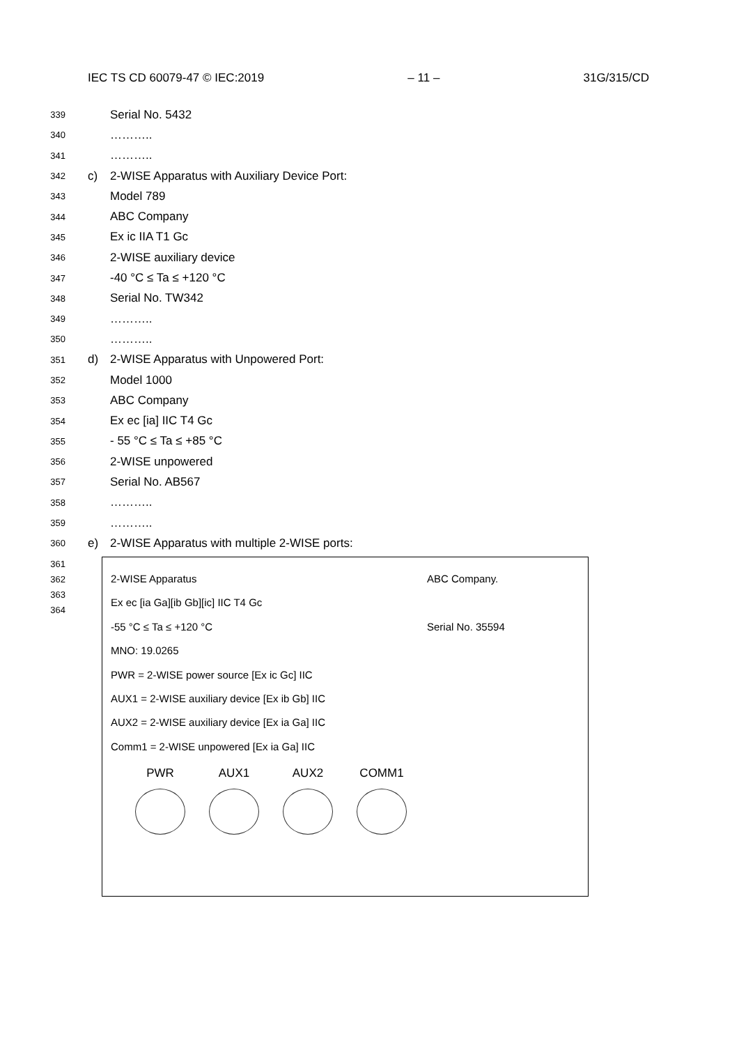IEC TS CD 60079-47 © IEC:2019 – 11 – 31G/315/CD
339 Serial No. 5432
340 ………..
341 ………..
342 c) 2-WISE Apparatus with Auxiliary Device Port:
343 Model 789
344 ABC Company
345 Ex ic IIA T1 Gc
346 2-WISE auxiliary device
347 -40 °C ≤ Ta ≤ +120 °C
348 Serial No. TW342
349 ………..
350 ………..
351 d) 2-WISE Apparatus with Unpowered Port:
352 Model 1000
353 ABC Company
354 Ex ec [ia] IIC T4 Gc
355 - 55 °C ≤ Ta ≤ +85 °C
356 2-WISE unpowered
357 Serial No. AB567
358 ………..
359 ………..
360 e) 2-WISE Apparatus with multiple 2-WISE ports:
361
362
363
364
2-WISE Apparatus ABC Company.
Ex ec [ia Ga][ib Gb][ic] IIC T4 Gc
-55 °C ≤ Ta ≤ +120 °C Serial No. 35594
MNO: 19.0265
PWR = 2-WISE power source [Ex ic Gc] IIC
AUX1 = 2-WISE auxiliary device [Ex ib Gb] IIC
AUX2 = 2-WISE auxiliary device [Ex ia Ga] IIC
Comm1 = 2-WISE unpowered [Ex ia Ga] IIC
PWR AUX1 AUX2 COMM1